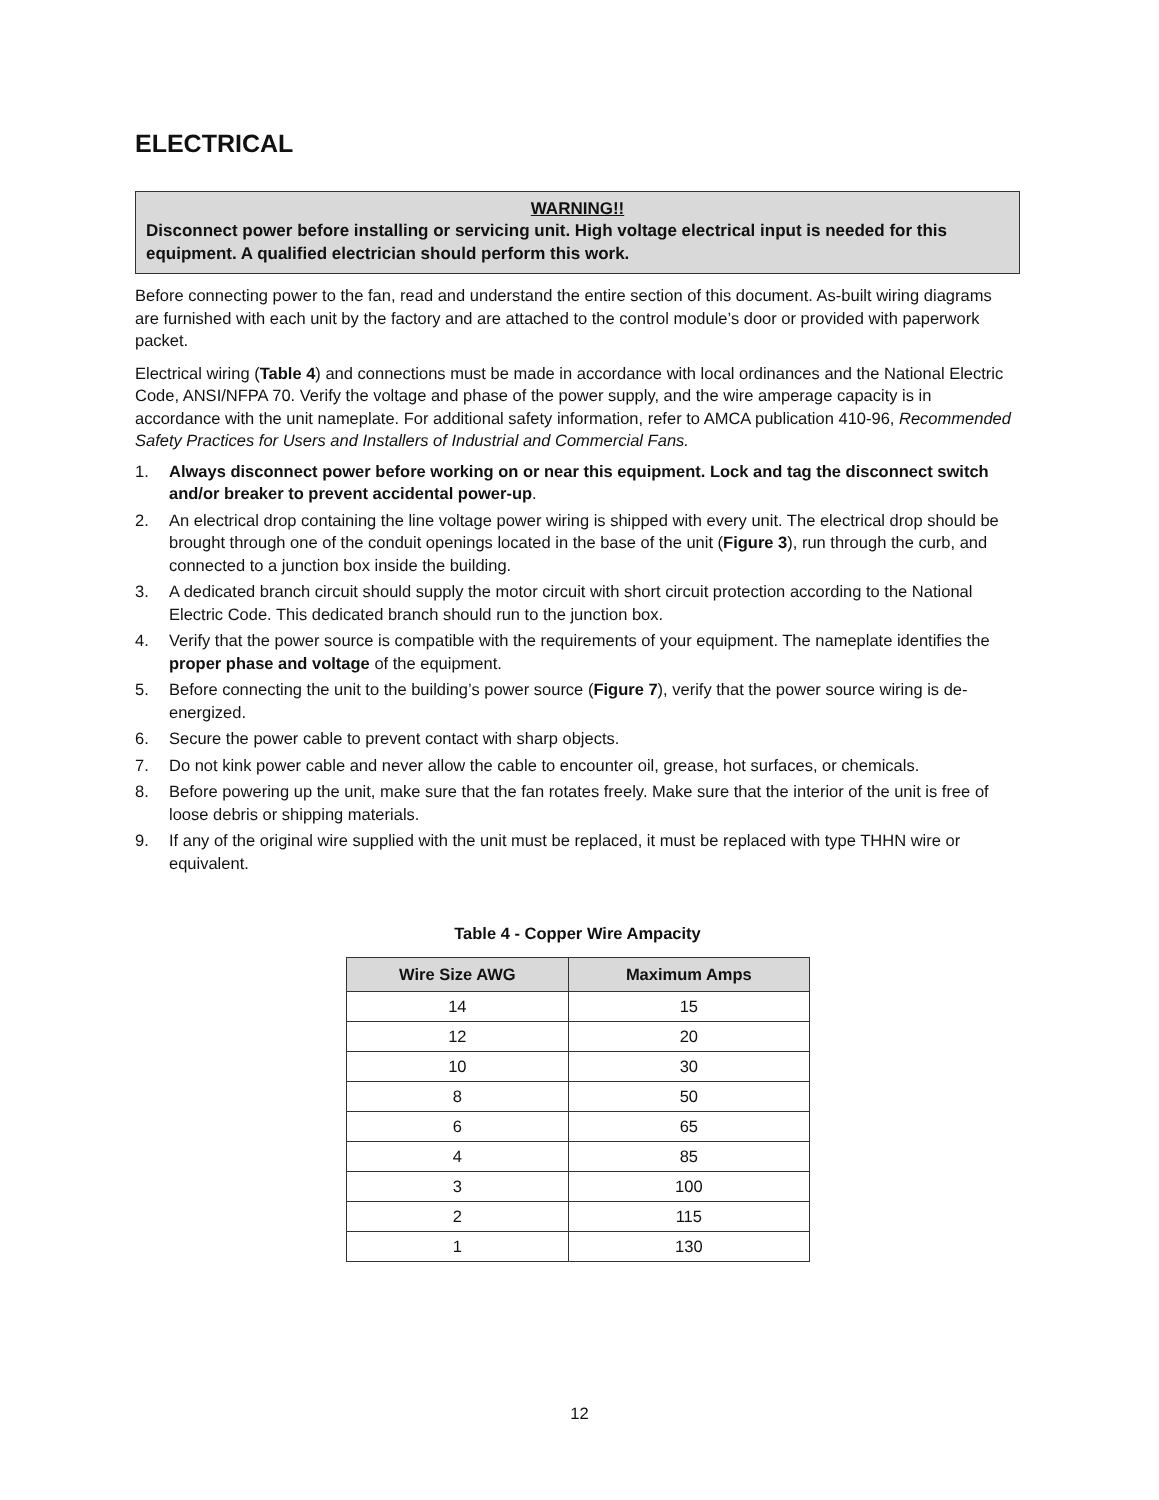ELECTRICAL
WARNING!!
Disconnect power before installing or servicing unit. High voltage electrical input is needed for this equipment. A qualified electrician should perform this work.
Before connecting power to the fan, read and understand the entire section of this document. As-built wiring diagrams are furnished with each unit by the factory and are attached to the control module’s door or provided with paperwork packet.
Electrical wiring (Table 4) and connections must be made in accordance with local ordinances and the National Electric Code, ANSI/NFPA 70. Verify the voltage and phase of the power supply, and the wire amperage capacity is in accordance with the unit nameplate. For additional safety information, refer to AMCA publication 410-96, Recommended Safety Practices for Users and Installers of Industrial and Commercial Fans.
1. Always disconnect power before working on or near this equipment. Lock and tag the disconnect switch and/or breaker to prevent accidental power-up.
2. An electrical drop containing the line voltage power wiring is shipped with every unit. The electrical drop should be brought through one of the conduit openings located in the base of the unit (Figure 3), run through the curb, and connected to a junction box inside the building.
3. A dedicated branch circuit should supply the motor circuit with short circuit protection according to the National Electric Code. This dedicated branch should run to the junction box.
4. Verify that the power source is compatible with the requirements of your equipment. The nameplate identifies the proper phase and voltage of the equipment.
5. Before connecting the unit to the building’s power source (Figure 7), verify that the power source wiring is de-energized.
6. Secure the power cable to prevent contact with sharp objects.
7. Do not kink power cable and never allow the cable to encounter oil, grease, hot surfaces, or chemicals.
8. Before powering up the unit, make sure that the fan rotates freely. Make sure that the interior of the unit is free of loose debris or shipping materials.
9. If any of the original wire supplied with the unit must be replaced, it must be replaced with type THHN wire or equivalent.
Table 4 - Copper Wire Ampacity
| Wire Size AWG | Maximum Amps |
| --- | --- |
| 14 | 15 |
| 12 | 20 |
| 10 | 30 |
| 8 | 50 |
| 6 | 65 |
| 4 | 85 |
| 3 | 100 |
| 2 | 115 |
| 1 | 130 |
12